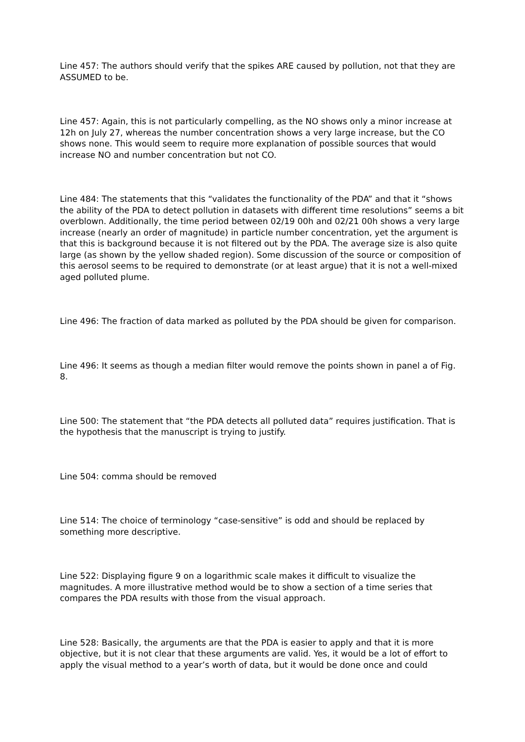Line 457: The authors should verify that the spikes ARE caused by pollution, not that they are ASSUMED to be.
Line 457: Again, this is not particularly compelling, as the NO shows only a minor increase at 12h on July 27, whereas the number concentration shows a very large increase, but the CO shows none. This would seem to require more explanation of possible sources that would increase NO and number concentration but not CO.
Line 484: The statements that this “validates the functionality of the PDA” and that it “shows the ability of the PDA to detect pollution in datasets with different time resolutions” seems a bit overblown. Additionally, the time period between 02/19 00h and 02/21 00h shows a very large increase (nearly an order of magnitude) in particle number concentration, yet the argument is that this is background because it is not filtered out by the PDA. The average size is also quite large (as shown by the yellow shaded region). Some discussion of the source or composition of this aerosol seems to be required to demonstrate (or at least argue) that it is not a well-mixed aged polluted plume.
Line 496: The fraction of data marked as polluted by the PDA should be given for comparison.
Line 496: It seems as though a median filter would remove the points shown in panel a of Fig. 8.
Line 500: The statement that “the PDA detects all polluted data” requires justification. That is the hypothesis that the manuscript is trying to justify.
Line 504: comma should be removed
Line 514: The choice of terminology “case-sensitive” is odd and should be replaced by something more descriptive.
Line 522: Displaying figure 9 on a logarithmic scale makes it difficult to visualize the magnitudes. A more illustrative method would be to show a section of a time series that compares the PDA results with those from the visual approach.
Line 528: Basically, the arguments are that the PDA is easier to apply and that it is more objective, but it is not clear that these arguments are valid. Yes, it would be a lot of effort to apply the visual method to a year’s worth of data, but it would be done once and could